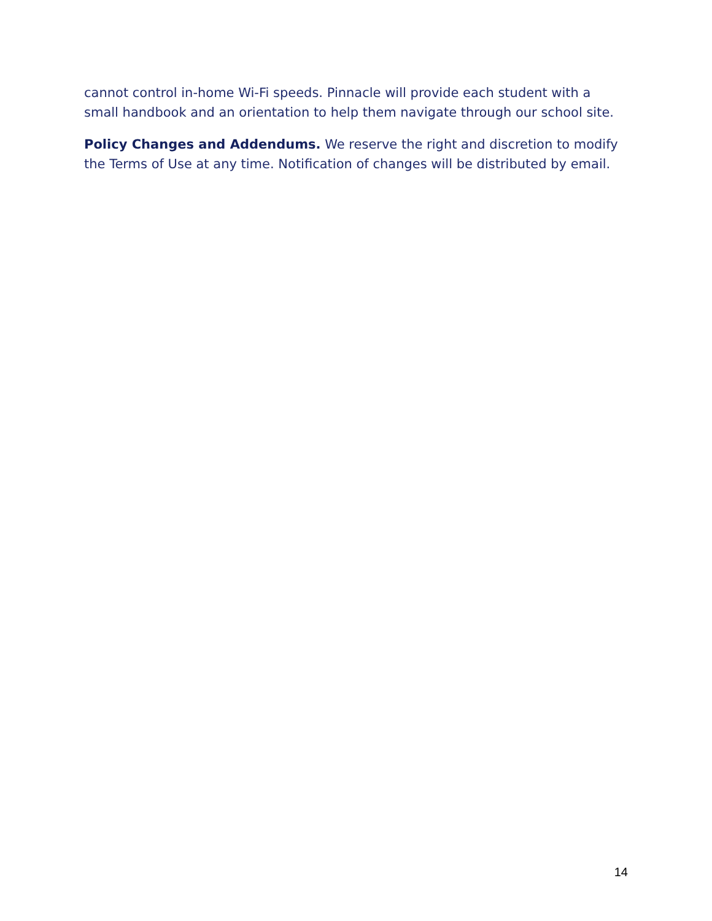cannot control in-home Wi-Fi speeds. Pinnacle will provide each student with a small handbook and an orientation to help them navigate through our school site.
Policy Changes and Addendums. We reserve the right and discretion to modify the Terms of Use at any time. Notification of changes will be distributed by email.
14